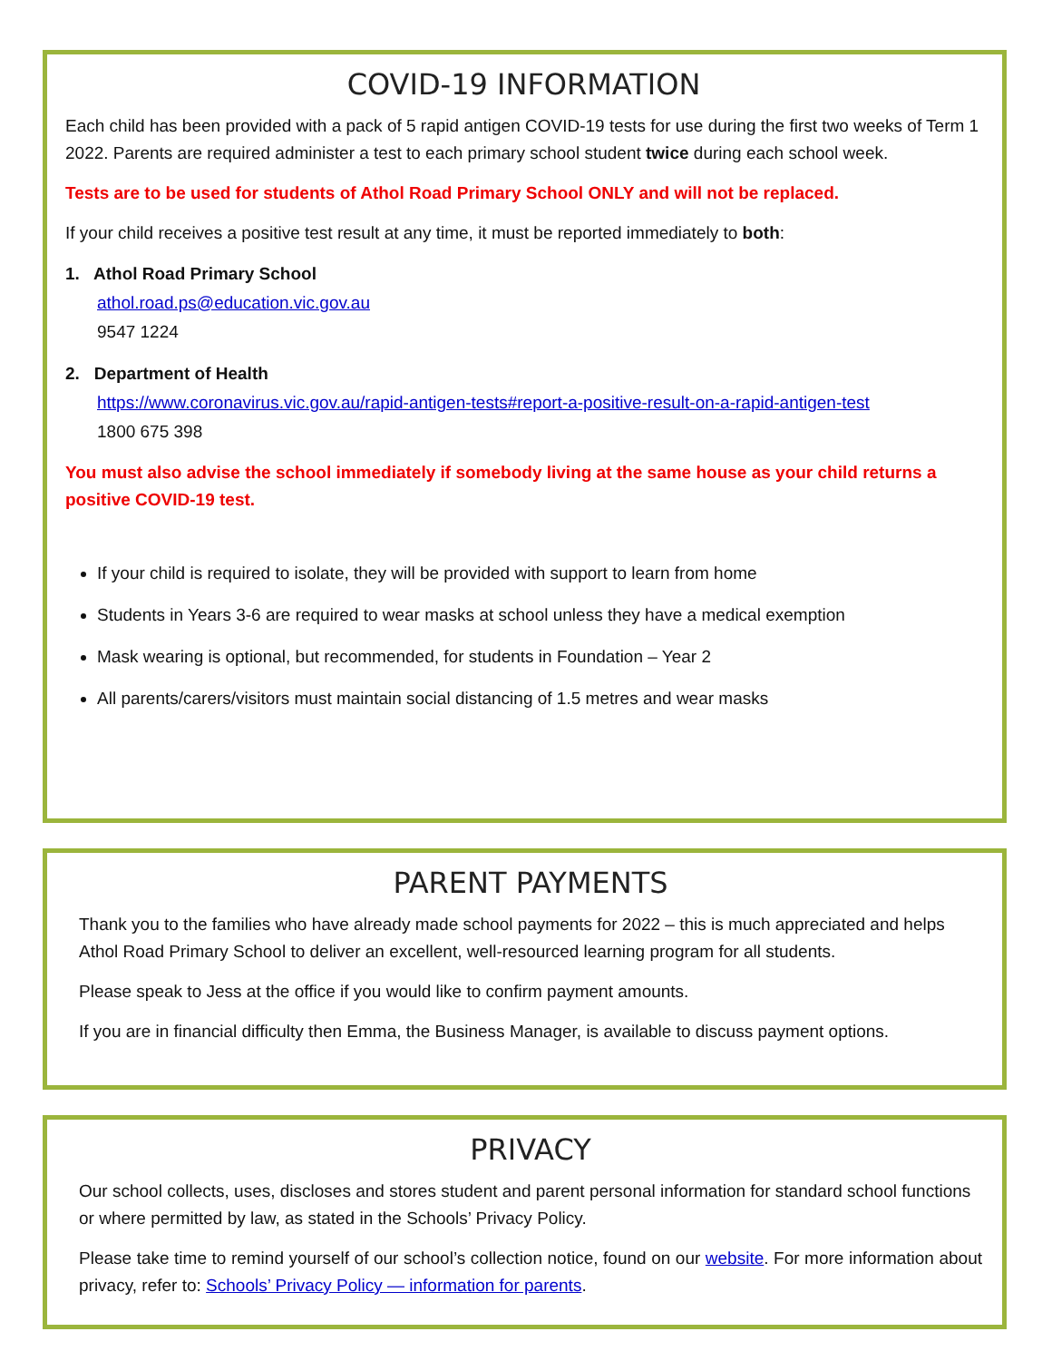COVID-19 INFORMATION
Each child has been provided with a pack of 5 rapid antigen COVID-19 tests for use during the first two weeks of Term 1 2022. Parents are required administer a test to each primary school student twice during each school week.
Tests are to be used for students of Athol Road Primary School ONLY and will not be replaced.
If your child receives a positive test result at any time, it must be reported immediately to both:
1. Athol Road Primary School
athol.road.ps@education.vic.gov.au
9547 1224
2. Department of Health
https://www.coronavirus.vic.gov.au/rapid-antigen-tests#report-a-positive-result-on-a-rapid-antigen-test
1800 675 398
You must also advise the school immediately if somebody living at the same house as your child returns a positive COVID-19 test.
If your child is required to isolate, they will be provided with support to learn from home
Students in Years 3-6 are required to wear masks at school unless they have a medical exemption
Mask wearing is optional, but recommended, for students in Foundation – Year 2
All parents/carers/visitors must maintain social distancing of 1.5 metres and wear masks
PARENT PAYMENTS
Thank you to the families who have already made school payments for 2022 – this is much appreciated and helps Athol Road Primary School to deliver an excellent, well-resourced learning program for all students.
Please speak to Jess at the office if you would like to confirm payment amounts.
If you are in financial difficulty then Emma, the Business Manager, is available to discuss payment options.
PRIVACY
Our school collects, uses, discloses and stores student and parent personal information for standard school functions or where permitted by law, as stated in the Schools’ Privacy Policy.
Please take time to remind yourself of our school’s collection notice, found on our website. For more information about privacy, refer to: Schools’ Privacy Policy — information for parents.